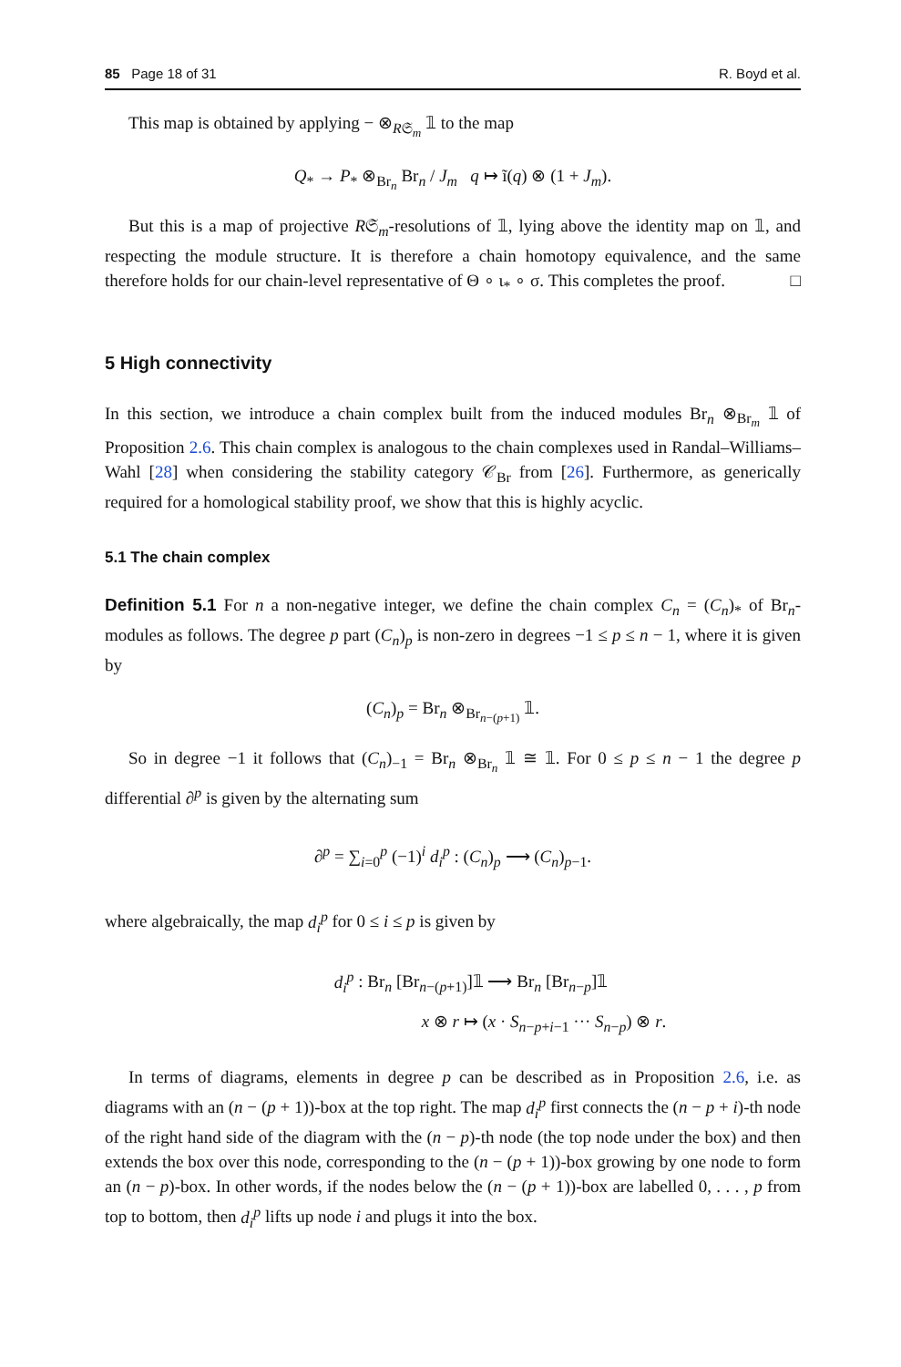85 Page 18 of 31 R. Boyd et al.
This map is obtained by applying − ⊗<sub>R𝔖<sub>m</sub></sub> 𝟙 to the map
Q<sub>*</sub> → P<sub>*</sub> ⊗<sub>Br<sub>n</sub></sub> Br<sub>n</sub> / J<sub>m</sub> q ↦ ĩ(q) ⊗ (1 + J<sub>m</sub>).
But this is a map of projective R𝔖<sub>m</sub>-resolutions of 𝟙, lying above the identity map on 𝟙, and respecting the module structure. It is therefore a chain homotopy equivalence, and the same therefore holds for our chain-level representative of Θ ∘ ι<sub>*</sub> ∘ σ. This completes the proof. □
5 High connectivity
In this section, we introduce a chain complex built from the induced modules Br<sub>n</sub> ⊗<sub>Br<sub>m</sub></sub> 𝟙 of Proposition 2.6. This chain complex is analogous to the chain complexes used in Randal–Williams–Wahl [28] when considering the stability category 𝒞<sub>Br</sub> from [26]. Furthermore, as generically required for a homological stability proof, we show that this is highly acyclic.
5.1 The chain complex
Definition 5.1 For n a non-negative integer, we define the chain complex C<sub>n</sub> = (C<sub>n</sub>)<sub>*</sub> of Br<sub>n</sub>-modules as follows. The degree p part (C<sub>n</sub>)<sub>p</sub> is non-zero in degrees −1 ≤ p ≤ n − 1, where it is given by
(C<sub>n</sub>)<sub>p</sub> = Br<sub>n</sub> ⊗<sub>Br<sub>n−(p+1)</sub></sub> 𝟙.
So in degree −1 it follows that (C<sub>n</sub>)<sub>−1</sub> = Br<sub>n</sub> ⊗<sub>Br<sub>n</sub></sub> 𝟙 ≅ 𝟙. For 0 ≤ p ≤ n − 1 the degree p differential ∂<sup>p</sup> is given by the alternating sum
∂<sup>p</sup> = ∑<sub>i=0</sub><sup>p</sup> (−1)<sup>i</sup> d<sub>i</sub><sup>p</sup> : (C<sub>n</sub>)<sub>p</sub> ⟶ (C<sub>n</sub>)<sub>p−1</sub>.
where algebraically, the map d<sub>i</sub><sup>p</sup> for 0 ≤ i ≤ p is given by
d<sub>i</sub><sup>p</sup> : Br<sub>n</sub> [Br<sub>n−(p+1)</sub>]𝟙 ⟶ Br<sub>n</sub> [Br<sub>n−p</sub>]𝟙
x ⊗ r ↦ (x · S<sub>n−p+i−1</sub> ··· S<sub>n−p</sub>) ⊗ r.
In terms of diagrams, elements in degree p can be described as in Proposition 2.6, i.e. as diagrams with an (n − (p + 1))-box at the top right. The map d<sub>i</sub><sup>p</sup> first connects the (n − p + i)-th node of the right hand side of the diagram with the (n − p)-th node (the top node under the box) and then extends the box over this node, corresponding to the (n − (p + 1))-box growing by one node to form an (n − p)-box. In other words, if the nodes below the (n − (p + 1))-box are labelled 0, . . . , p from top to bottom, then d<sub>i</sub><sup>p</sup> lifts up node i and plugs it into the box.